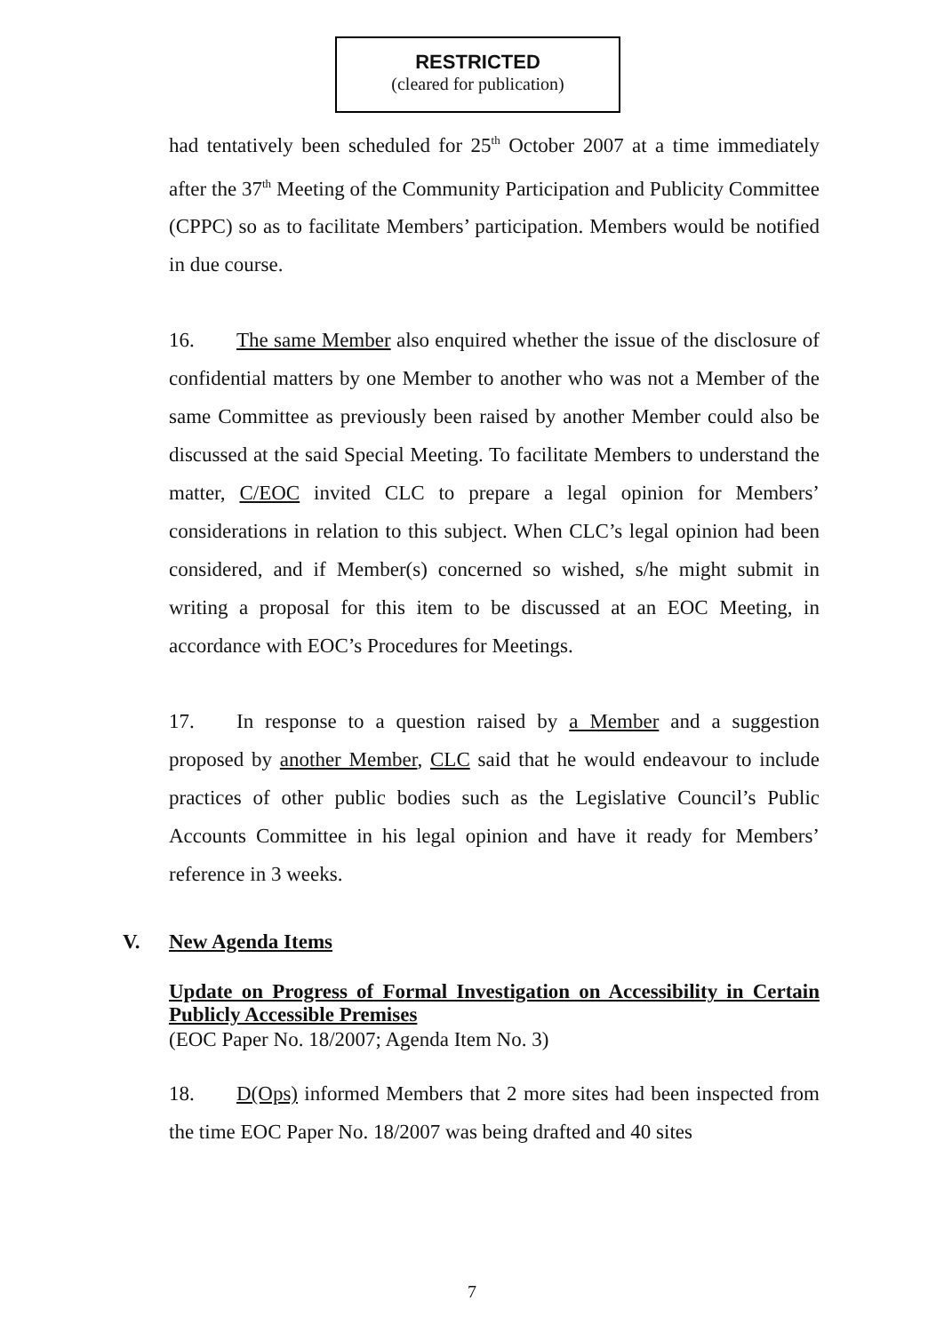RESTRICTED
(cleared for publication)
had tentatively been scheduled for 25<sup>th</sup> October 2007 at a time immediately after the 37<sup>th</sup> Meeting of the Community Participation and Publicity Committee (CPPC) so as to facilitate Members’ participation. Members would be notified in due course.
16. The same Member also enquired whether the issue of the disclosure of confidential matters by one Member to another who was not a Member of the same Committee as previously been raised by another Member could also be discussed at the said Special Meeting. To facilitate Members to understand the matter, C/EOC invited CLC to prepare a legal opinion for Members’ considerations in relation to this subject. When CLC’s legal opinion had been considered, and if Member(s) concerned so wished, s/he might submit in writing a proposal for this item to be discussed at an EOC Meeting, in accordance with EOC’s Procedures for Meetings.
17. In response to a question raised by a Member and a suggestion proposed by another Member, CLC said that he would endeavour to include practices of other public bodies such as the Legislative Council’s Public Accounts Committee in his legal opinion and have it ready for Members’ reference in 3 weeks.
V. New Agenda Items
Update on Progress of Formal Investigation on Accessibility in Certain Publicly Accessible Premises
(EOC Paper No. 18/2007; Agenda Item No. 3)
18. D(Ops) informed Members that 2 more sites had been inspected from the time EOC Paper No. 18/2007 was being drafted and 40 sites
7